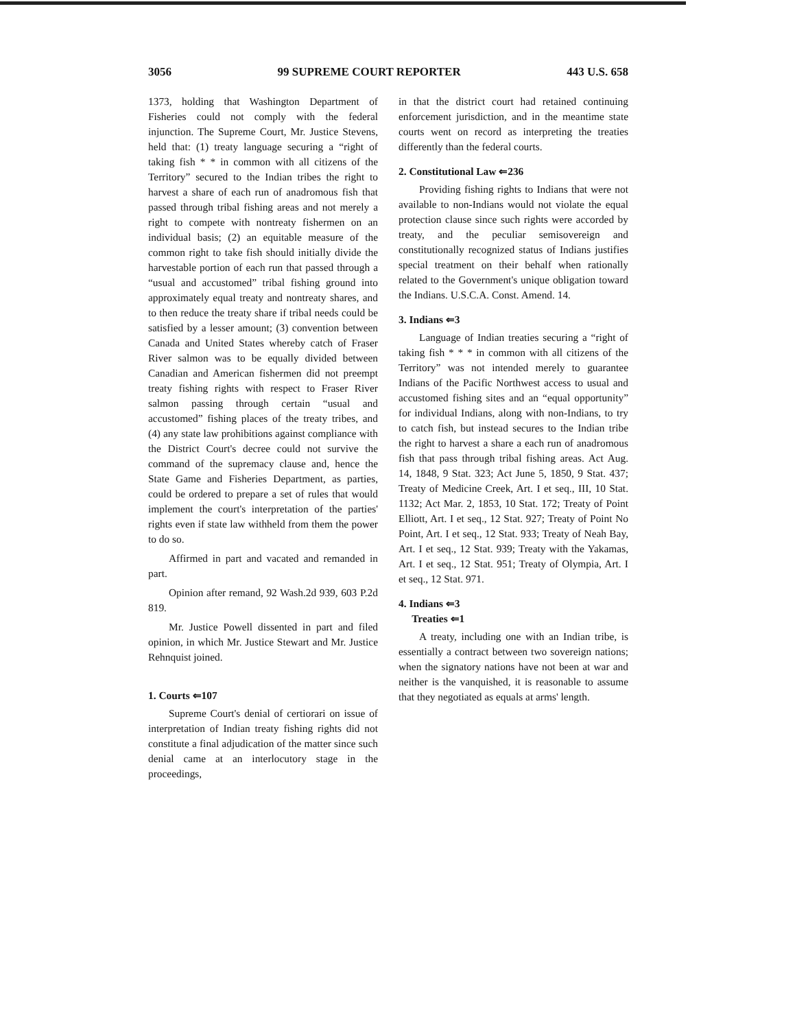3056 99 SUPREME COURT REPORTER 443 U.S. 658
1373, holding that Washington Department of Fisheries could not comply with the federal injunction. The Supreme Court, Mr. Justice Stevens, held that: (1) treaty language securing a “right of taking fish * * in common with all citizens of the Territory” secured to the Indian tribes the right to harvest a share of each run of anadromous fish that passed through tribal fishing areas and not merely a right to compete with nontreaty fishermen on an individual basis; (2) an equitable measure of the common right to take fish should initially divide the harvestable portion of each run that passed through a “usual and accustomed” tribal fishing ground into approximately equal treaty and nontreaty shares, and to then reduce the treaty share if tribal needs could be satisfied by a lesser amount; (3) convention between Canada and United States whereby catch of Fraser River salmon was to be equally divided between Canadian and American fishermen did not preempt treaty fishing rights with respect to Fraser River salmon passing through certain “usual and accustomed” fishing places of the treaty tribes, and (4) any state law prohibitions against compliance with the District Court's decree could not survive the command of the supremacy clause and, hence the State Game and Fisheries Department, as parties, could be ordered to prepare a set of rules that would implement the court's interpretation of the parties' rights even if state law withheld from them the power to do so.
Affirmed in part and vacated and remanded in part.
Opinion after remand, 92 Wash.2d 939, 603 P.2d 819.
Mr. Justice Powell dissented in part and filed opinion, in which Mr. Justice Stewart and Mr. Justice Rehnquist joined.
1. Courts ⇐107
Supreme Court's denial of certiorari on issue of interpretation of Indian treaty fishing rights did not constitute a final adjudication of the matter since such denial came at an interlocutory stage in the proceedings,
in that the district court had retained continuing enforcement jurisdiction, and in the meantime state courts went on record as interpreting the treaties differently than the federal courts.
2. Constitutional Law ⇐236
Providing fishing rights to Indians that were not available to non-Indians would not violate the equal protection clause since such rights were accorded by treaty, and the peculiar semisovereign and constitutionally recognized status of Indians justifies special treatment on their behalf when rationally related to the Government's unique obligation toward the Indians. U.S.C.A. Const. Amend. 14.
3. Indians ⇐3
Language of Indian treaties securing a “right of taking fish * * * in common with all citizens of the Territory” was not intended merely to guarantee Indians of the Pacific Northwest access to usual and accustomed fishing sites and an “equal opportunity” for individual Indians, along with non-Indians, to try to catch fish, but instead secures to the Indian tribe the right to harvest a share a each run of anadromous fish that pass through tribal fishing areas. Act Aug. 14, 1848, 9 Stat. 323; Act June 5, 1850, 9 Stat. 437; Treaty of Medicine Creek, Art. I et seq., III, 10 Stat. 1132; Act Mar. 2, 1853, 10 Stat. 172; Treaty of Point Elliott, Art. I et seq., 12 Stat. 927; Treaty of Point No Point, Art. I et seq., 12 Stat. 933; Treaty of Neah Bay, Art. I et seq., 12 Stat. 939; Treaty with the Yakamas, Art. I et seq., 12 Stat. 951; Treaty of Olympia, Art. I et seq., 12 Stat. 971.
4. Indians ⇐3
Treaties ⇐1
A treaty, including one with an Indian tribe, is essentially a contract between two sovereign nations; when the signatory nations have not been at war and neither is the vanquished, it is reasonable to assume that they negotiated as equals at arms' length.